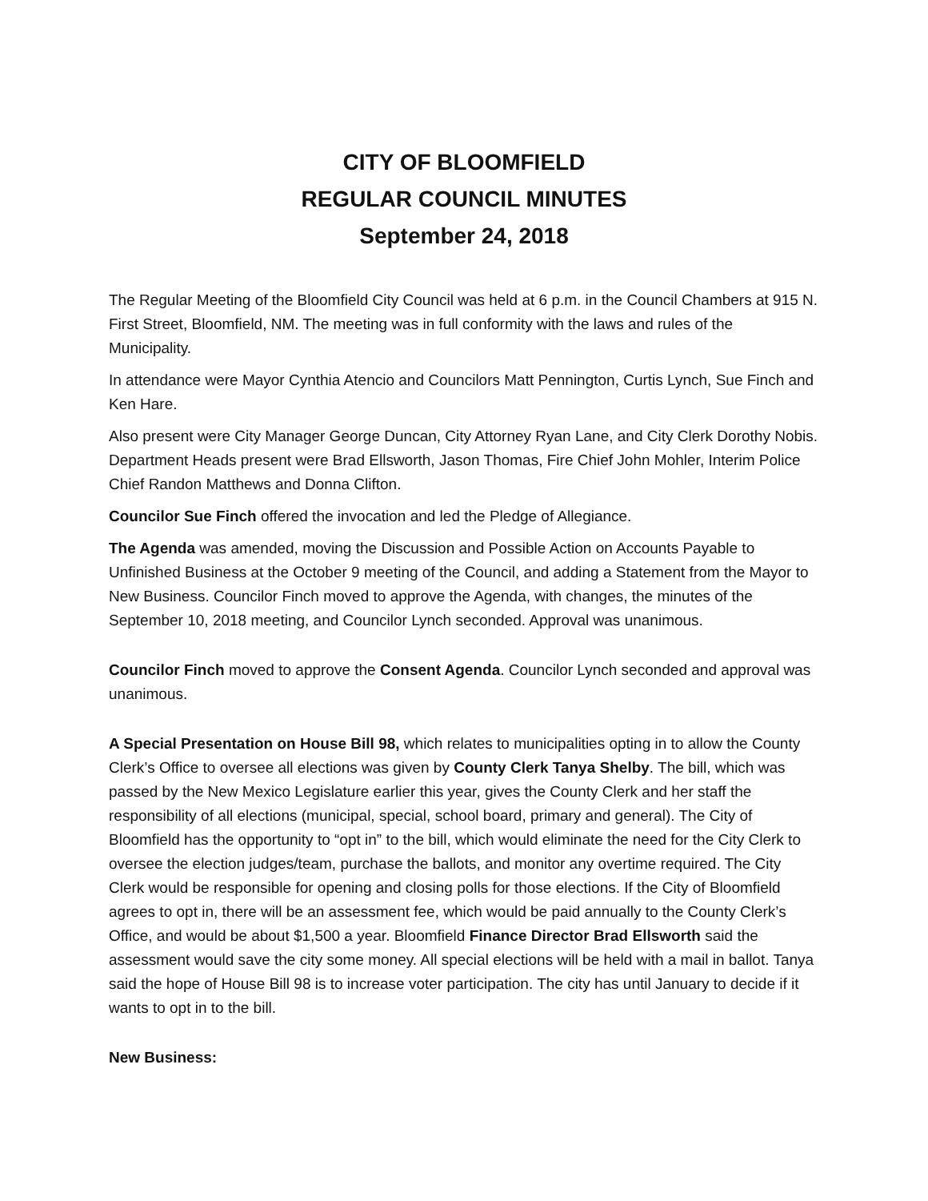CITY OF BLOOMFIELD
REGULAR COUNCIL MINUTES
September 24, 2018
The Regular Meeting of the Bloomfield City Council was held at 6 p.m. in the Council Chambers at 915 N. First Street, Bloomfield, NM. The meeting was in full conformity with the laws and rules of the Municipality.
In attendance were Mayor Cynthia Atencio and Councilors Matt Pennington, Curtis Lynch, Sue Finch and Ken Hare.
Also present were City Manager George Duncan, City Attorney Ryan Lane, and City Clerk Dorothy Nobis. Department Heads present were Brad Ellsworth, Jason Thomas, Fire Chief John Mohler, Interim Police Chief Randon Matthews and Donna Clifton.
Councilor Sue Finch offered the invocation and led the Pledge of Allegiance.
The Agenda was amended, moving the Discussion and Possible Action on Accounts Payable to Unfinished Business at the October 9 meeting of the Council, and adding a Statement from the Mayor to New Business. Councilor Finch moved to approve the Agenda, with changes, the minutes of the September 10, 2018 meeting, and Councilor Lynch seconded. Approval was unanimous.
Councilor Finch moved to approve the Consent Agenda. Councilor Lynch seconded and approval was unanimous.
A Special Presentation on House Bill 98, which relates to municipalities opting in to allow the County Clerk’s Office to oversee all elections was given by County Clerk Tanya Shelby. The bill, which was passed by the New Mexico Legislature earlier this year, gives the County Clerk and her staff the responsibility of all elections (municipal, special, school board, primary and general). The City of Bloomfield has the opportunity to “opt in” to the bill, which would eliminate the need for the City Clerk to oversee the election judges/team, purchase the ballots, and monitor any overtime required. The City Clerk would be responsible for opening and closing polls for those elections. If the City of Bloomfield agrees to opt in, there will be an assessment fee, which would be paid annually to the County Clerk’s Office, and would be about $1,500 a year. Bloomfield Finance Director Brad Ellsworth said the assessment would save the city some money. All special elections will be held with a mail in ballot. Tanya said the hope of House Bill 98 is to increase voter participation. The city has until January to decide if it wants to opt in to the bill.
New Business: